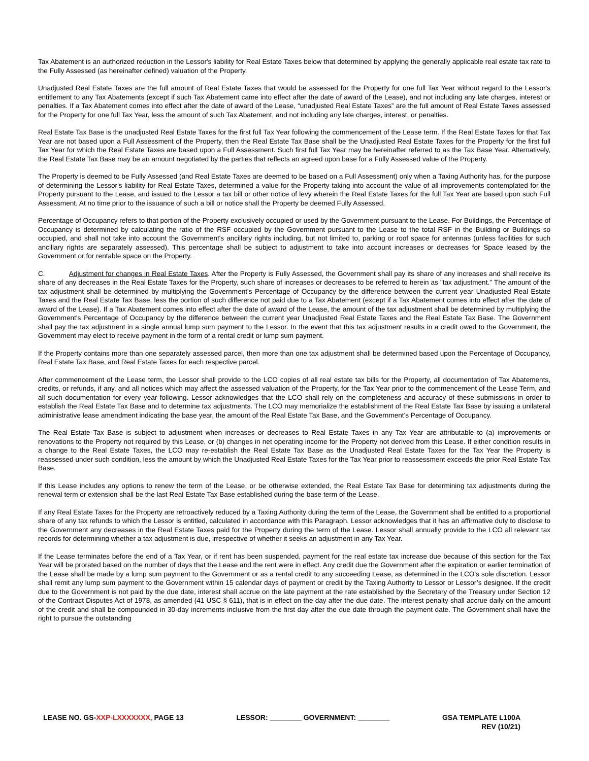Tax Abatement is an authorized reduction in the Lessor's liability for Real Estate Taxes below that determined by applying the generally applicable real estate tax rate to the Fully Assessed (as hereinafter defined) valuation of the Property.
Unadjusted Real Estate Taxes are the full amount of Real Estate Taxes that would be assessed for the Property for one full Tax Year without regard to the Lessor's entitlement to any Tax Abatements (except if such Tax Abatement came into effect after the date of award of the Lease), and not including any late charges, interest or penalties. If a Tax Abatement comes into effect after the date of award of the Lease, “unadjusted Real Estate Taxes” are the full amount of Real Estate Taxes assessed for the Property for one full Tax Year, less the amount of such Tax Abatement, and not including any late charges, interest, or penalties.
Real Estate Tax Base is the unadjusted Real Estate Taxes for the first full Tax Year following the commencement of the Lease term. If the Real Estate Taxes for that Tax Year are not based upon a Full Assessment of the Property, then the Real Estate Tax Base shall be the Unadjusted Real Estate Taxes for the Property for the first full Tax Year for which the Real Estate Taxes are based upon a Full Assessment. Such first full Tax Year may be hereinafter referred to as the Tax Base Year. Alternatively, the Real Estate Tax Base may be an amount negotiated by the parties that reflects an agreed upon base for a Fully Assessed value of the Property.
The Property is deemed to be Fully Assessed (and Real Estate Taxes are deemed to be based on a Full Assessment) only when a Taxing Authority has, for the purpose of determining the Lessor's liability for Real Estate Taxes, determined a value for the Property taking into account the value of all improvements contemplated for the Property pursuant to the Lease, and issued to the Lessor a tax bill or other notice of levy wherein the Real Estate Taxes for the full Tax Year are based upon such Full Assessment. At no time prior to the issuance of such a bill or notice shall the Property be deemed Fully Assessed.
Percentage of Occupancy refers to that portion of the Property exclusively occupied or used by the Government pursuant to the Lease. For Buildings, the Percentage of Occupancy is determined by calculating the ratio of the RSF occupied by the Government pursuant to the Lease to the total RSF in the Building or Buildings so occupied, and shall not take into account the Government's ancillary rights including, but not limited to, parking or roof space for antennas (unless facilities for such ancillary rights are separately assessed). This percentage shall be subject to adjustment to take into account increases or decreases for Space leased by the Government or for rentable space on the Property.
C. Adjustment for changes in Real Estate Taxes. After the Property is Fully Assessed, the Government shall pay its share of any increases and shall receive its share of any decreases in the Real Estate Taxes for the Property, such share of increases or decreases to be referred to herein as "tax adjustment." The amount of the tax adjustment shall be determined by multiplying the Government's Percentage of Occupancy by the difference between the current year Unadjusted Real Estate Taxes and the Real Estate Tax Base, less the portion of such difference not paid due to a Tax Abatement (except if a Tax Abatement comes into effect after the date of award of the Lease). If a Tax Abatement comes into effect after the date of award of the Lease, the amount of the tax adjustment shall be determined by multiplying the Government's Percentage of Occupancy by the difference between the current year Unadjusted Real Estate Taxes and the Real Estate Tax Base. The Government shall pay the tax adjustment in a single annual lump sum payment to the Lessor. In the event that this tax adjustment results in a credit owed to the Government, the Government may elect to receive payment in the form of a rental credit or lump sum payment.
If the Property contains more than one separately assessed parcel, then more than one tax adjustment shall be determined based upon the Percentage of Occupancy, Real Estate Tax Base, and Real Estate Taxes for each respective parcel.
After commencement of the Lease term, the Lessor shall provide to the LCO copies of all real estate tax bills for the Property, all documentation of Tax Abatements, credits, or refunds, if any, and all notices which may affect the assessed valuation of the Property, for the Tax Year prior to the commencement of the Lease Term, and all such documentation for every year following. Lessor acknowledges that the LCO shall rely on the completeness and accuracy of these submissions in order to establish the Real Estate Tax Base and to determine tax adjustments. The LCO may memorialize the establishment of the Real Estate Tax Base by issuing a unilateral administrative lease amendment indicating the base year, the amount of the Real Estate Tax Base, and the Government's Percentage of Occupancy.
The Real Estate Tax Base is subject to adjustment when increases or decreases to Real Estate Taxes in any Tax Year are attributable to (a) improvements or renovations to the Property not required by this Lease, or (b) changes in net operating income for the Property not derived from this Lease. If either condition results in a change to the Real Estate Taxes, the LCO may re-establish the Real Estate Tax Base as the Unadjusted Real Estate Taxes for the Tax Year the Property is reassessed under such condition, less the amount by which the Unadjusted Real Estate Taxes for the Tax Year prior to reassessment exceeds the prior Real Estate Tax Base.
If this Lease includes any options to renew the term of the Lease, or be otherwise extended, the Real Estate Tax Base for determining tax adjustments during the renewal term or extension shall be the last Real Estate Tax Base established during the base term of the Lease.
If any Real Estate Taxes for the Property are retroactively reduced by a Taxing Authority during the term of the Lease, the Government shall be entitled to a proportional share of any tax refunds to which the Lessor is entitled, calculated in accordance with this Paragraph. Lessor acknowledges that it has an affirmative duty to disclose to the Government any decreases in the Real Estate Taxes paid for the Property during the term of the Lease. Lessor shall annually provide to the LCO all relevant tax records for determining whether a tax adjustment is due, irrespective of whether it seeks an adjustment in any Tax Year.
If the Lease terminates before the end of a Tax Year, or if rent has been suspended, payment for the real estate tax increase due because of this section for the Tax Year will be prorated based on the number of days that the Lease and the rent were in effect. Any credit due the Government after the expiration or earlier termination of the Lease shall be made by a lump sum payment to the Government or as a rental credit to any succeeding Lease, as determined in the LCO's sole discretion. Lessor shall remit any lump sum payment to the Government within 15 calendar days of payment or credit by the Taxing Authority to Lessor or Lessor’s designee. If the credit due to the Government is not paid by the due date, interest shall accrue on the late payment at the rate established by the Secretary of the Treasury under Section 12 of the Contract Disputes Act of 1978, as amended (41 USC § 611), that is in effect on the day after the due date. The interest penalty shall accrue daily on the amount of the credit and shall be compounded in 30-day increments inclusive from the first day after the due date through the payment date. The Government shall have the right to pursue the outstanding
LEASE NO. GS-XXP-LXXXXXXX, PAGE 13
LESSOR: ________ GOVERNMENT: ________
GSA TEMPLATE L100A
REV (10/21)